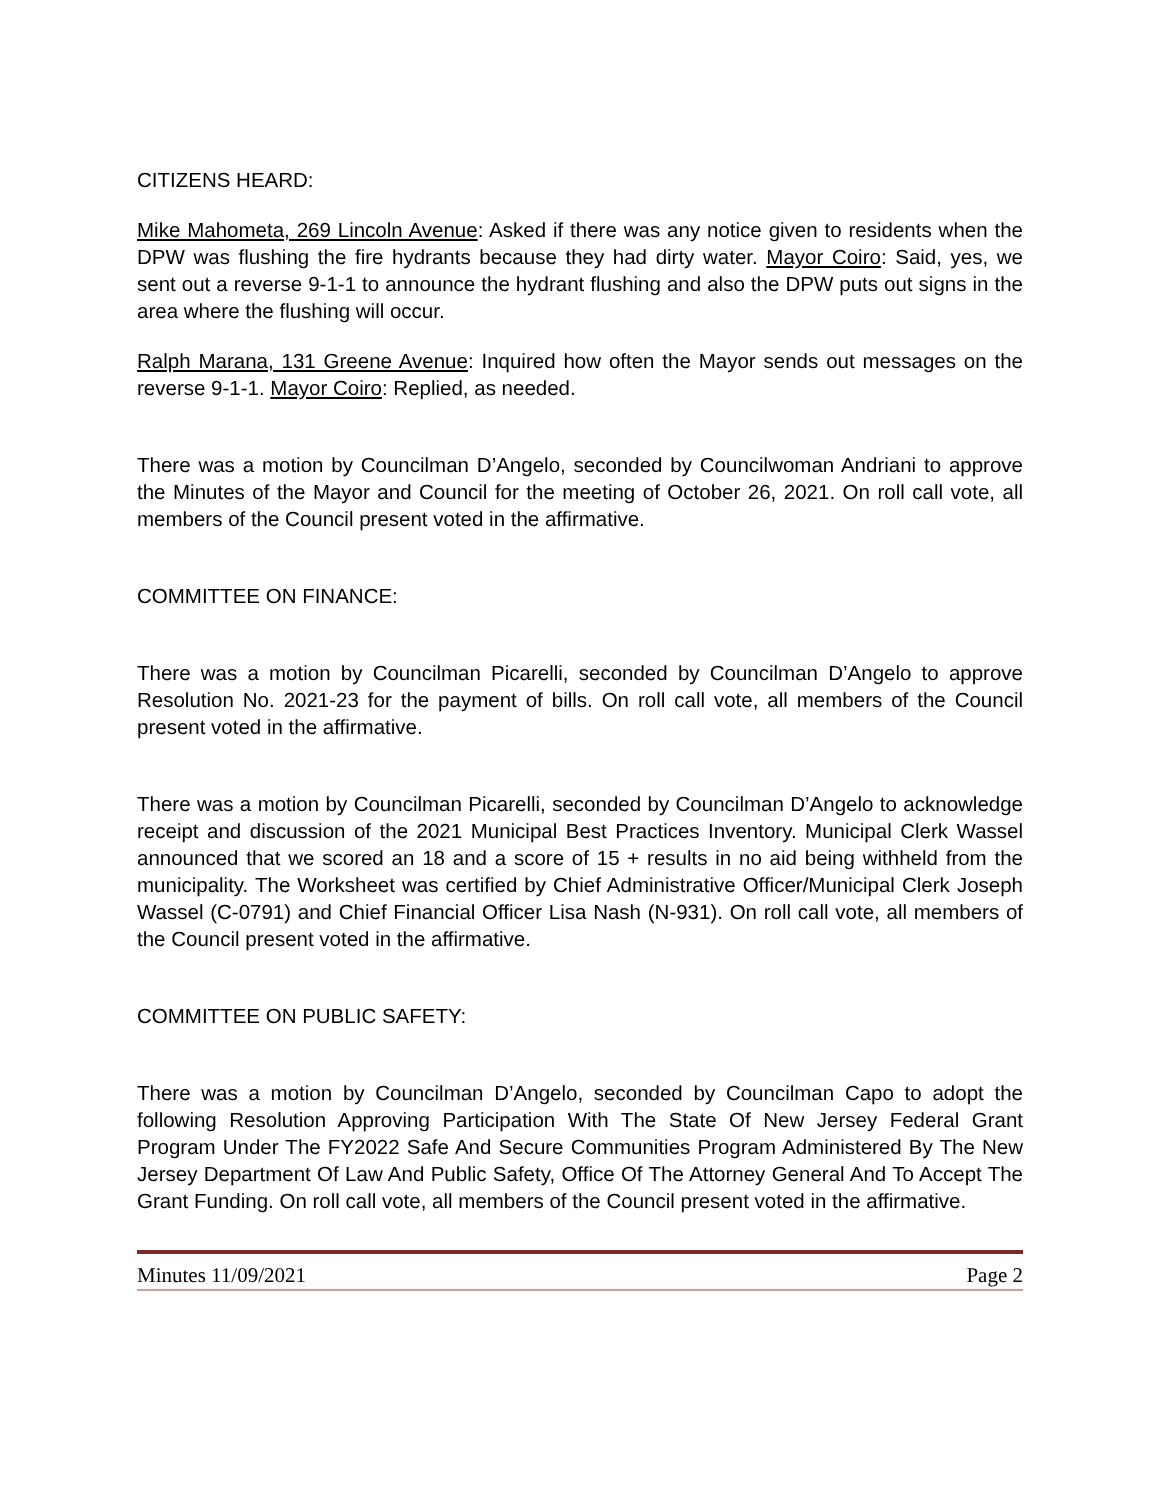CITIZENS HEARD:
Mike Mahometa, 269 Lincoln Avenue: Asked if there was any notice given to residents when the DPW was flushing the fire hydrants because they had dirty water. Mayor Coiro: Said, yes, we sent out a reverse 9-1-1 to announce the hydrant flushing and also the DPW puts out signs in the area where the flushing will occur.
Ralph Marana, 131 Greene Avenue: Inquired how often the Mayor sends out messages on the reverse 9-1-1. Mayor Coiro: Replied, as needed.
There was a motion by Councilman D’Angelo, seconded by Councilwoman Andriani to approve the Minutes of the Mayor and Council for the meeting of October 26, 2021. On roll call vote, all members of the Council present voted in the affirmative.
COMMITTEE ON FINANCE:
There was a motion by Councilman Picarelli, seconded by Councilman D’Angelo to approve Resolution No. 2021-23 for the payment of bills. On roll call vote, all members of the Council present voted in the affirmative.
There was a motion by Councilman Picarelli, seconded by Councilman D’Angelo to acknowledge receipt and discussion of the 2021 Municipal Best Practices Inventory. Municipal Clerk Wassel announced that we scored an 18 and a score of 15 + results in no aid being withheld from the municipality. The Worksheet was certified by Chief Administrative Officer/Municipal Clerk Joseph Wassel (C-0791) and Chief Financial Officer Lisa Nash (N-931). On roll call vote, all members of the Council present voted in the affirmative.
COMMITTEE ON PUBLIC SAFETY:
There was a motion by Councilman D’Angelo, seconded by Councilman Capo to adopt the following Resolution Approving Participation With The State Of New Jersey Federal Grant Program Under The FY2022 Safe And Secure Communities Program Administered By The New Jersey Department Of Law And Public Safety, Office Of The Attorney General And To Accept The Grant Funding. On roll call vote, all members of the Council present voted in the affirmative.
Minutes 11/09/2021 Page 2